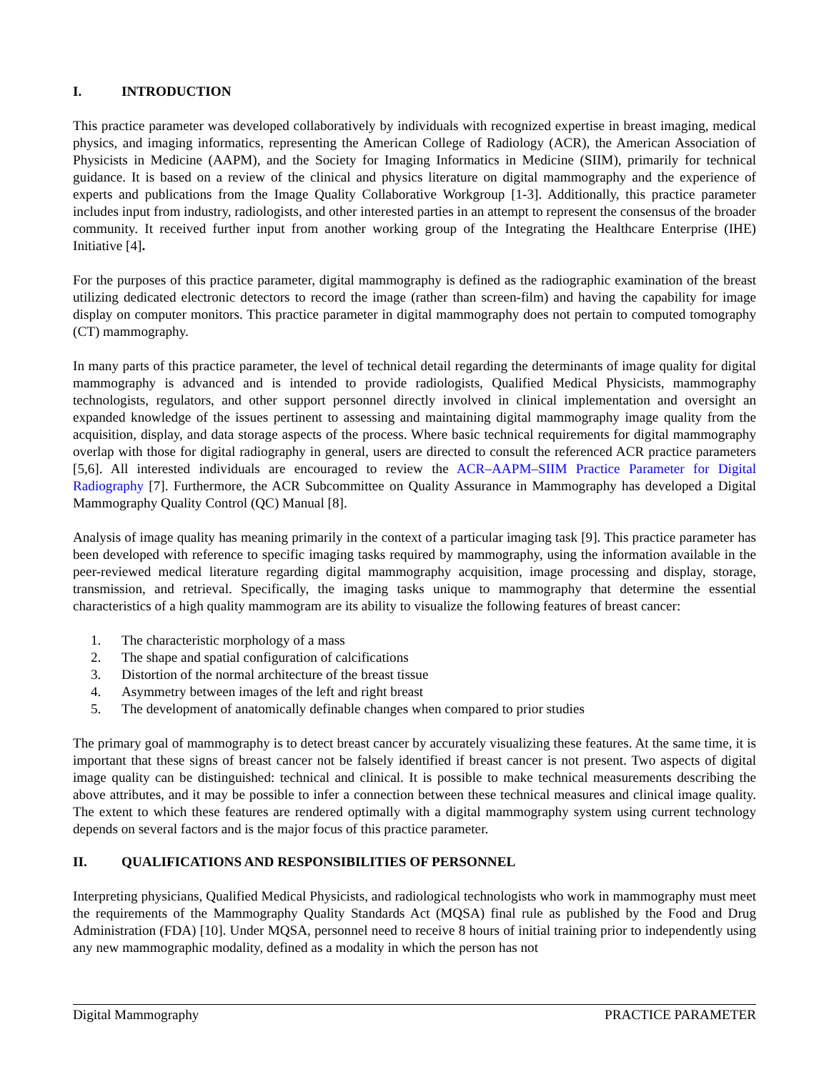I. INTRODUCTION
This practice parameter was developed collaboratively by individuals with recognized expertise in breast imaging, medical physics, and imaging informatics, representing the American College of Radiology (ACR), the American Association of Physicists in Medicine (AAPM), and the Society for Imaging Informatics in Medicine (SIIM), primarily for technical guidance. It is based on a review of the clinical and physics literature on digital mammography and the experience of experts and publications from the Image Quality Collaborative Workgroup [1-3]. Additionally, this practice parameter includes input from industry, radiologists, and other interested parties in an attempt to represent the consensus of the broader community. It received further input from another working group of the Integrating the Healthcare Enterprise (IHE) Initiative [4].
For the purposes of this practice parameter, digital mammography is defined as the radiographic examination of the breast utilizing dedicated electronic detectors to record the image (rather than screen-film) and having the capability for image display on computer monitors. This practice parameter in digital mammography does not pertain to computed tomography (CT) mammography.
In many parts of this practice parameter, the level of technical detail regarding the determinants of image quality for digital mammography is advanced and is intended to provide radiologists, Qualified Medical Physicists, mammography technologists, regulators, and other support personnel directly involved in clinical implementation and oversight an expanded knowledge of the issues pertinent to assessing and maintaining digital mammography image quality from the acquisition, display, and data storage aspects of the process. Where basic technical requirements for digital mammography overlap with those for digital radiography in general, users are directed to consult the referenced ACR practice parameters [5,6]. All interested individuals are encouraged to review the ACR–AAPM–SIIM Practice Parameter for Digital Radiography [7]. Furthermore, the ACR Subcommittee on Quality Assurance in Mammography has developed a Digital Mammography Quality Control (QC) Manual [8].
Analysis of image quality has meaning primarily in the context of a particular imaging task [9]. This practice parameter has been developed with reference to specific imaging tasks required by mammography, using the information available in the peer-reviewed medical literature regarding digital mammography acquisition, image processing and display, storage, transmission, and retrieval. Specifically, the imaging tasks unique to mammography that determine the essential characteristics of a high quality mammogram are its ability to visualize the following features of breast cancer:
1. The characteristic morphology of a mass
2. The shape and spatial configuration of calcifications
3. Distortion of the normal architecture of the breast tissue
4. Asymmetry between images of the left and right breast
5. The development of anatomically definable changes when compared to prior studies
The primary goal of mammography is to detect breast cancer by accurately visualizing these features. At the same time, it is important that these signs of breast cancer not be falsely identified if breast cancer is not present. Two aspects of digital image quality can be distinguished: technical and clinical. It is possible to make technical measurements describing the above attributes, and it may be possible to infer a connection between these technical measures and clinical image quality. The extent to which these features are rendered optimally with a digital mammography system using current technology depends on several factors and is the major focus of this practice parameter.
II. QUALIFICATIONS AND RESPONSIBILITIES OF PERSONNEL
Interpreting physicians, Qualified Medical Physicists, and radiological technologists who work in mammography must meet the requirements of the Mammography Quality Standards Act (MQSA) final rule as published by the Food and Drug Administration (FDA) [10]. Under MQSA, personnel need to receive 8 hours of initial training prior to independently using any new mammographic modality, defined as a modality in which the person has not
Digital Mammography PRACTICE PARAMETER